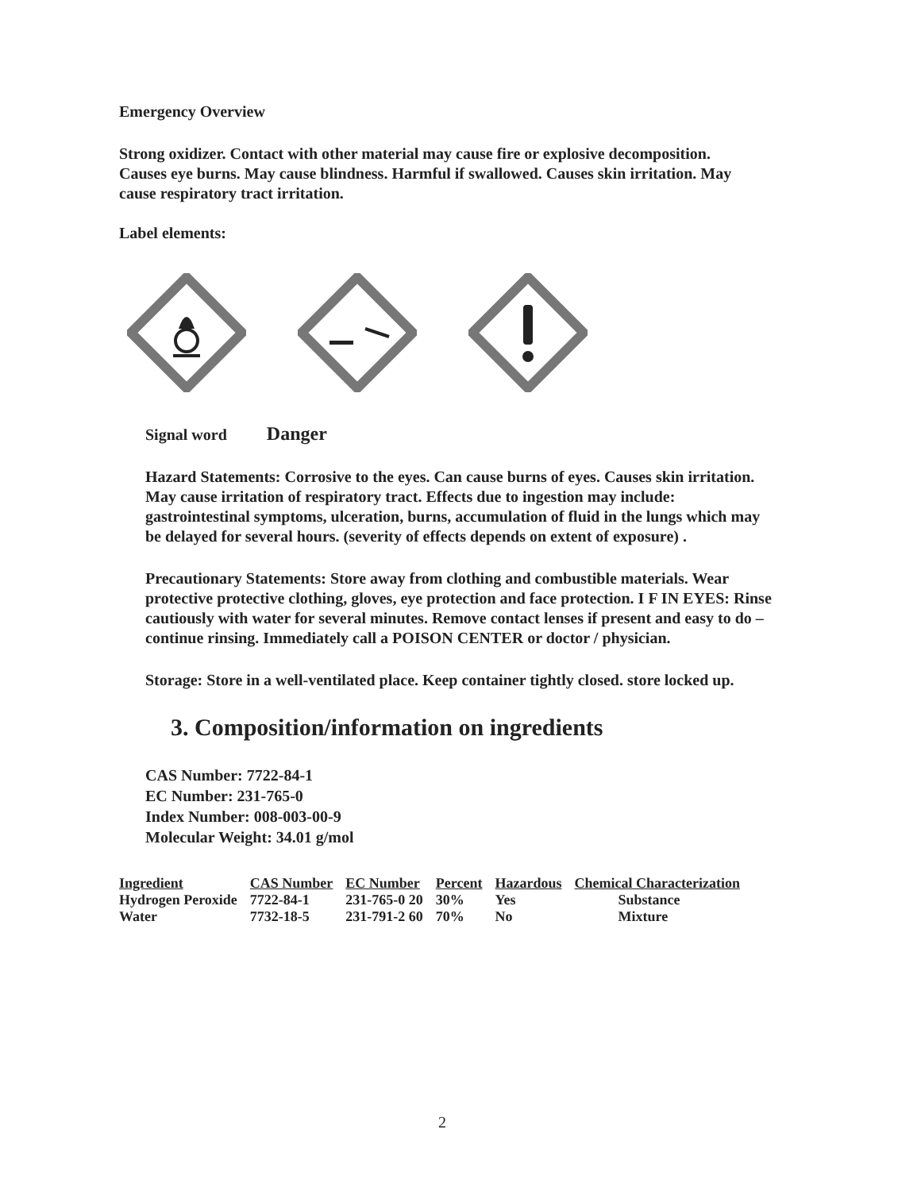Emergency Overview
Strong oxidizer. Contact with other material may cause fire or explosive decomposition. Causes eye burns. May cause blindness. Harmful if swallowed. Causes skin irritation. May cause respiratory tract irritation.
Label elements:
Signal word Danger
Hazard Statements: Corrosive to the eyes. Can cause burns of eyes. Causes skin irritation. May cause irritation of respiratory tract. Effects due to ingestion may include: gastrointestinal symptoms, ulceration, burns, accumulation of fluid in the lungs which may be delayed for several hours. (severity of effects depends on extent of exposure) .
Precautionary Statements: Store away from clothing and combustible materials. Wear protective protective clothing, gloves, eye protection and face protection. I F IN EYES: Rinse cautiously with water for several minutes. Remove contact lenses if present and easy to do – continue rinsing. Immediately call a POISON CENTER or doctor / physician.
Storage: Store in a well-ventilated place. Keep container tightly closed. store locked up.
3. Composition/information on ingredients
CAS Number: 7722-84-1
EC Number: 231-765-0
Index Number: 008-003-00-9
Molecular Weight: 34.01 g/mol
| Ingredient | CAS Number | EC Number | Percent | Hazardous | Chemical Characterization |
| --- | --- | --- | --- | --- | --- |
| Hydrogen Peroxide | 7722-84-1 | 231-765-0 20 | 30% | Yes | Substance |
| Water | 7732-18-5 | 231-791-2 60 | 70% | No | Mixture |
2